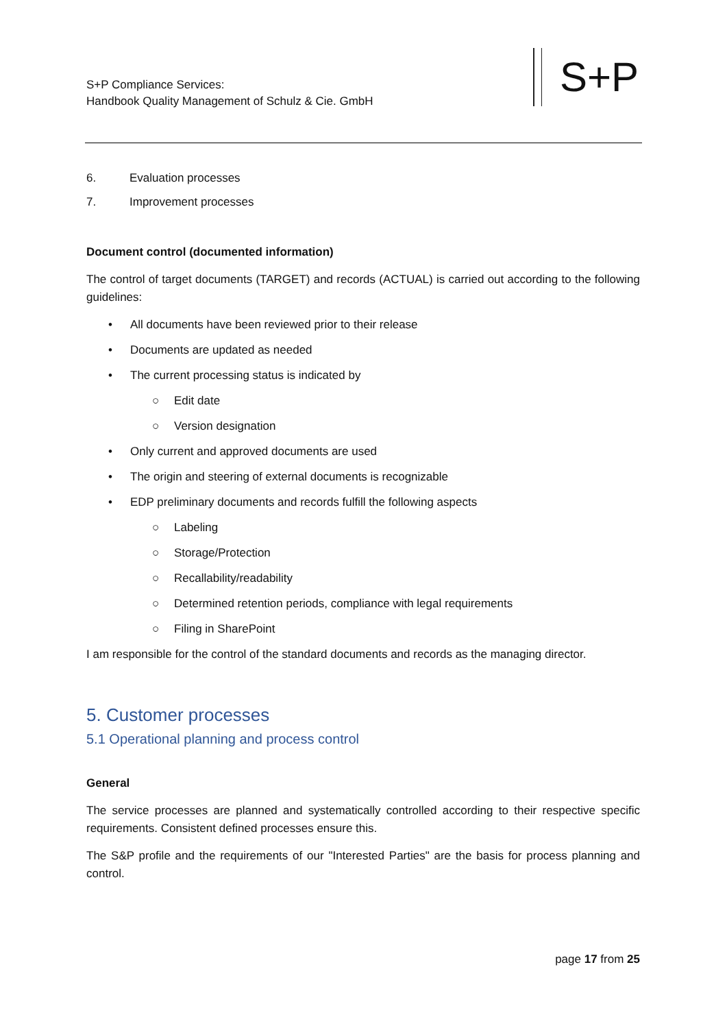S+P Compliance Services:
Handbook Quality Management of Schulz & Cie. GmbH
S+P
6. Evaluation processes
7. Improvement processes
Document control (documented information)
The control of target documents (TARGET) and records (ACTUAL) is carried out according to the following guidelines:
• All documents have been reviewed prior to their release
• Documents are updated as needed
• The current processing status is indicated by
○ Edit date
○ Version designation
• Only current and approved documents are used
• The origin and steering of external documents is recognizable
• EDP preliminary documents and records fulfill the following aspects
○ Labeling
○ Storage/Protection
○ Recallability/readability
○ Determined retention periods, compliance with legal requirements
○ Filing in SharePoint
I am responsible for the control of the standard documents and records as the managing director.
5. Customer processes
5.1 Operational planning and process control
General
The service processes are planned and systematically controlled according to their respective specific requirements. Consistent defined processes ensure this.
The S&P profile and the requirements of our "Interested Parties" are the basis for process planning and control.
page 17 from 25